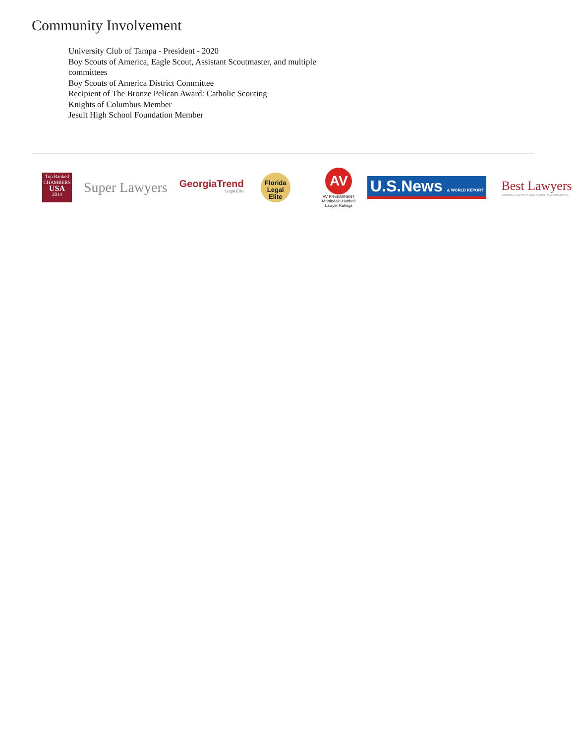Community Involvement
University Club of Tampa - President - 2020
Boy Scouts of America, Eagle Scout, Assistant Scoutmaster, and multiple committees
Boy Scouts of America District Committee
Recipient of The Bronze Pelican Award: Catholic Scouting
Knights of Columbus Member
Jesuit High School Foundation Member
Top Ranked
CHAMBERS
USA
2014
Super Lawyers
GeorgiaTrend
Legal Elite
Florida
Legal
Elite
AV
AV PREEMINENT
Martindale-Hubbell
Lawyer Ratings
U.S.News & WORLD REPORT
Best Lawyers
LINKING LAWYERS AND CLIENTS WORLDWIDE